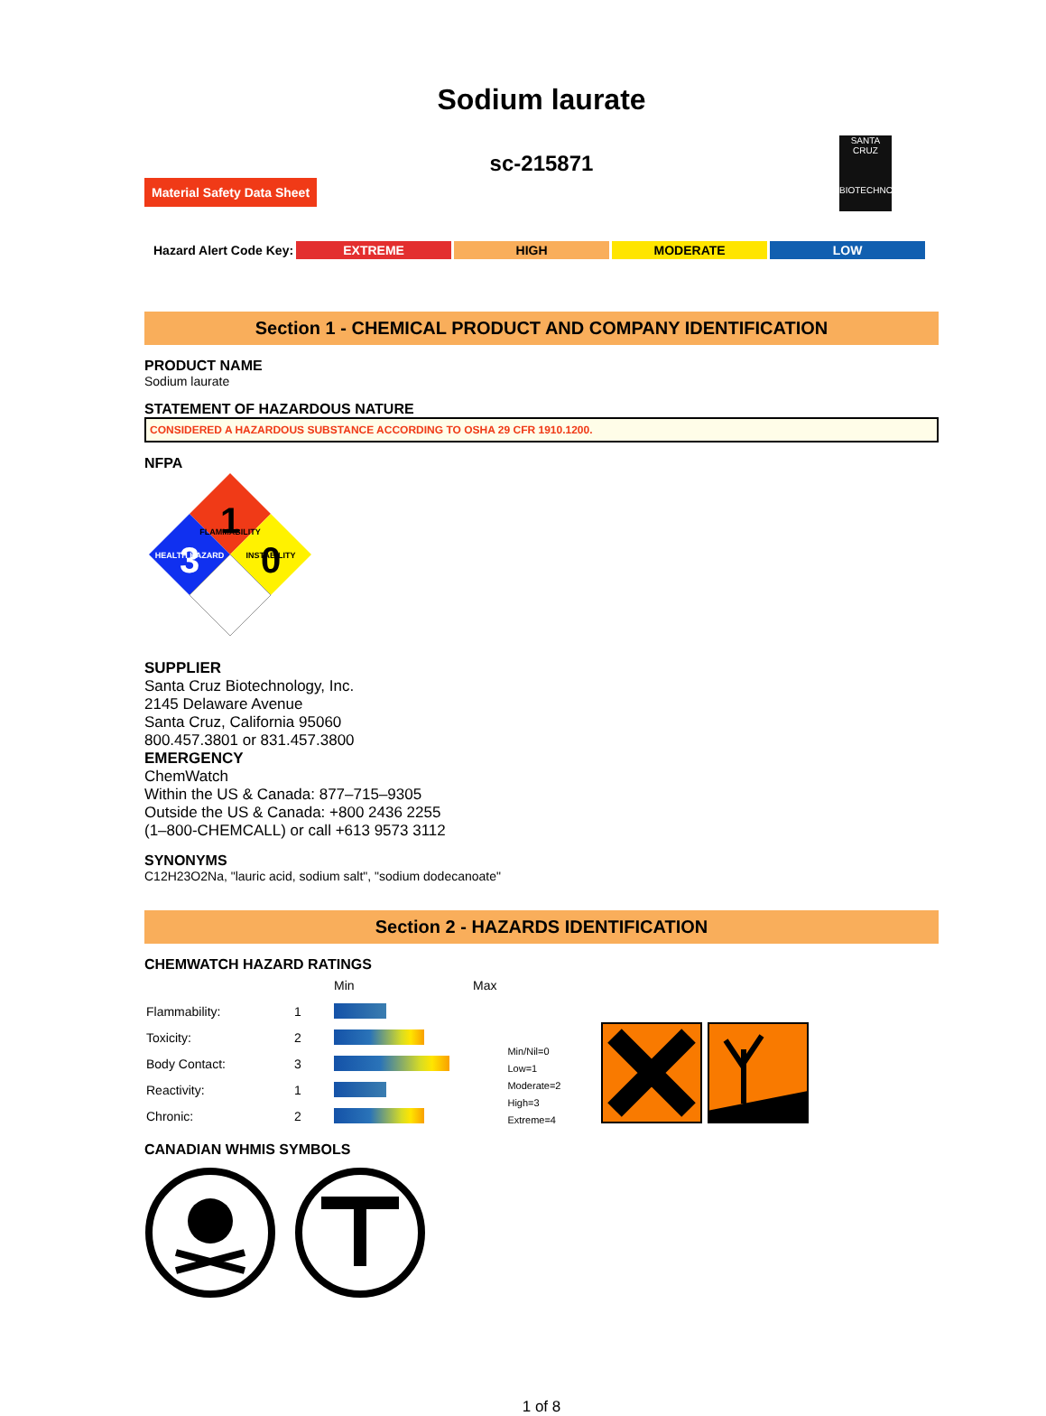Sodium laurate
sc-215871
Material Safety Data Sheet
SANTA CRUZ
BIOTECHNOLOGY
Hazard Alert Code Key: EXTREME HIGH MODERATE LOW
Section 1 - CHEMICAL PRODUCT AND COMPANY IDENTIFICATION
PRODUCT NAME
Sodium laurate
STATEMENT OF HAZARDOUS NATURE
CONSIDERED A HAZARDOUS SUBSTANCE ACCORDING TO OSHA 29 CFR 1910.1200.
NFPA
1
3
0
FLAMMABILITY
HEALTH HAZARD
INSTABILITY
SUPPLIER
Santa Cruz Biotechnology, Inc.
2145 Delaware Avenue
Santa Cruz, California 95060
800.457.3801 or 831.457.3800
EMERGENCY
ChemWatch
Within the US & Canada: 877–715–9305
Outside the US & Canada: +800 2436 2255
(1–800-CHEMCALL) or call +613 9573 3112
SYNONYMS
C12H23O2Na, "lauric acid, sodium salt", "sodium dodecanoate"
Section 2 - HAZARDS IDENTIFICATION
CHEMWATCH HAZARD RATINGS
| | | Min | Max |
| Flammability: | 1 | | |
| Toxicity: | 2 | | |
| Body Contact: | 3 | | |
| Reactivity: | 1 | | |
| Chronic: | 2 | | |
Min/Nil=0
Low=1
Moderate=2
High=3
Extreme=4
CANADIAN WHMIS SYMBOLS
1 of 8